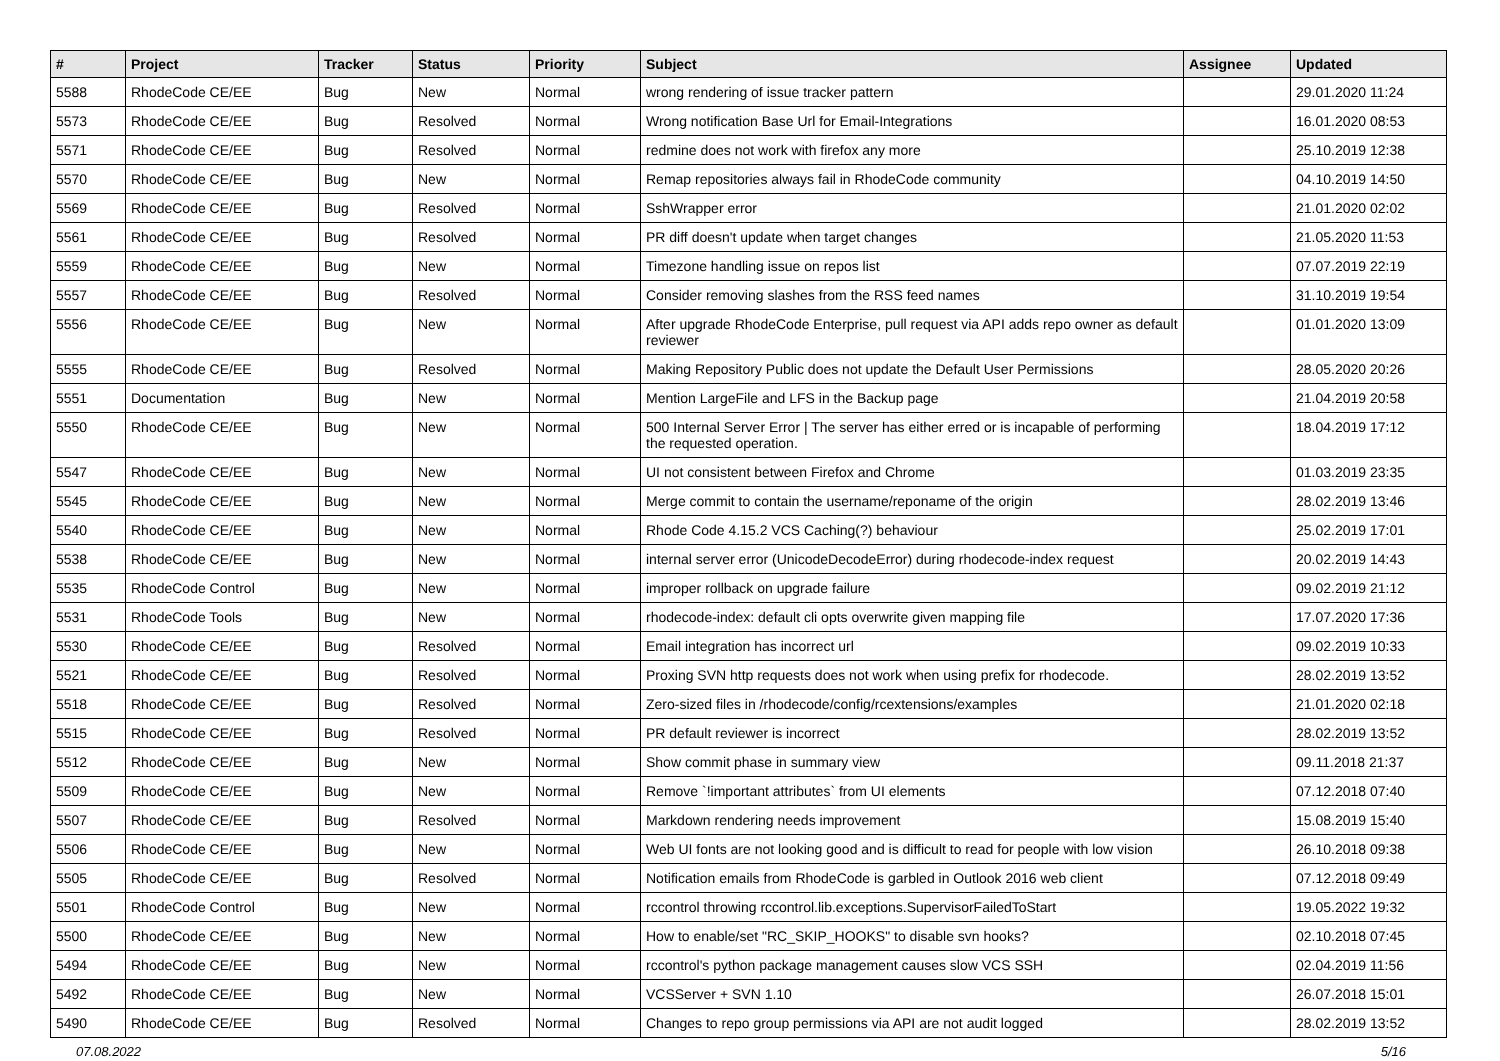| # | Project | Tracker | Status | Priority | Subject | Assignee | Updated |
| --- | --- | --- | --- | --- | --- | --- | --- |
| 5588 | RhodeCode CE/EE | Bug | New | Normal | wrong rendering of issue tracker pattern | | 29.01.2020 11:24 |
| 5573 | RhodeCode CE/EE | Bug | Resolved | Normal | Wrong notification Base Url for Email-Integrations | | 16.01.2020 08:53 |
| 5571 | RhodeCode CE/EE | Bug | Resolved | Normal | redmine does not work with firefox any more | | 25.10.2019 12:38 |
| 5570 | RhodeCode CE/EE | Bug | New | Normal | Remap repositories always fail in RhodeCode community | | 04.10.2019 14:50 |
| 5569 | RhodeCode CE/EE | Bug | Resolved | Normal | SshWrapper error | | 21.01.2020 02:02 |
| 5561 | RhodeCode CE/EE | Bug | Resolved | Normal | PR diff doesn't update when target changes | | 21.05.2020 11:53 |
| 5559 | RhodeCode CE/EE | Bug | New | Normal | Timezone handling issue on repos list | | 07.07.2019 22:19 |
| 5557 | RhodeCode CE/EE | Bug | Resolved | Normal | Consider removing slashes from the RSS feed names | | 31.10.2019 19:54 |
| 5556 | RhodeCode CE/EE | Bug | New | Normal | After upgrade RhodeCode Enterprise, pull request via API adds repo owner as default reviewer | | 01.01.2020 13:09 |
| 5555 | RhodeCode CE/EE | Bug | Resolved | Normal | Making Repository Public does not update the Default User Permissions | | 28.05.2020 20:26 |
| 5551 | Documentation | Bug | New | Normal | Mention LargeFile and LFS in the Backup page | | 21.04.2019 20:58 |
| 5550 | RhodeCode CE/EE | Bug | New | Normal | 500 Internal Server Error / The server has either erred or is incapable of performing the requested operation. | | 18.04.2019 17:12 |
| 5547 | RhodeCode CE/EE | Bug | New | Normal | UI not consistent between Firefox and Chrome | | 01.03.2019 23:35 |
| 5545 | RhodeCode CE/EE | Bug | New | Normal | Merge commit to contain the username/reponame of the origin | | 28.02.2019 13:46 |
| 5540 | RhodeCode CE/EE | Bug | New | Normal | Rhode Code 4.15.2 VCS Caching(?) behaviour | | 25.02.2019 17:01 |
| 5538 | RhodeCode CE/EE | Bug | New | Normal | internal server error (UnicodeDecodeError) during rhodecode-index request | | 20.02.2019 14:43 |
| 5535 | RhodeCode Control | Bug | New | Normal | improper rollback on upgrade failure | | 09.02.2019 21:12 |
| 5531 | RhodeCode Tools | Bug | New | Normal | rhodecode-index: default cli opts overwrite given mapping file | | 17.07.2020 17:36 |
| 5530 | RhodeCode CE/EE | Bug | Resolved | Normal | Email integration has incorrect url | | 09.02.2019 10:33 |
| 5521 | RhodeCode CE/EE | Bug | Resolved | Normal | Proxing SVN http requests does not work when using prefix for rhodecode. | | 28.02.2019 13:52 |
| 5518 | RhodeCode CE/EE | Bug | Resolved | Normal | Zero-sized files in /rhodecode/config/rcextensions/examples | | 21.01.2020 02:18 |
| 5515 | RhodeCode CE/EE | Bug | Resolved | Normal | PR default reviewer is incorrect | | 28.02.2019 13:52 |
| 5512 | RhodeCode CE/EE | Bug | New | Normal | Show commit phase in summary view | | 09.11.2018 21:37 |
| 5509 | RhodeCode CE/EE | Bug | New | Normal | Remove `!important attributes` from UI elements | | 07.12.2018 07:40 |
| 5507 | RhodeCode CE/EE | Bug | Resolved | Normal | Markdown rendering needs improvement | | 15.08.2019 15:40 |
| 5506 | RhodeCode CE/EE | Bug | New | Normal | Web UI fonts are not looking good and is difficult to read for people with low vision | | 26.10.2018 09:38 |
| 5505 | RhodeCode CE/EE | Bug | Resolved | Normal | Notification emails from RhodeCode is garbled in Outlook 2016 web client | | 07.12.2018 09:49 |
| 5501 | RhodeCode Control | Bug | New | Normal | rccontrol throwing rccontrol.lib.exceptions.SupervisorFailedToStart | | 19.05.2022 19:32 |
| 5500 | RhodeCode CE/EE | Bug | New | Normal | How to enable/set "RC_SKIP_HOOKS" to disable svn hooks? | | 02.10.2018 07:45 |
| 5494 | RhodeCode CE/EE | Bug | New | Normal | rccontrol's python package management causes slow VCS SSH | | 02.04.2019 11:56 |
| 5492 | RhodeCode CE/EE | Bug | New | Normal | VCSServer + SVN 1.10 | | 26.07.2018 15:01 |
| 5490 | RhodeCode CE/EE | Bug | Resolved | Normal | Changes to repo group permissions via API are not audit logged | | 28.02.2019 13:52 |
07.08.2022 5/16